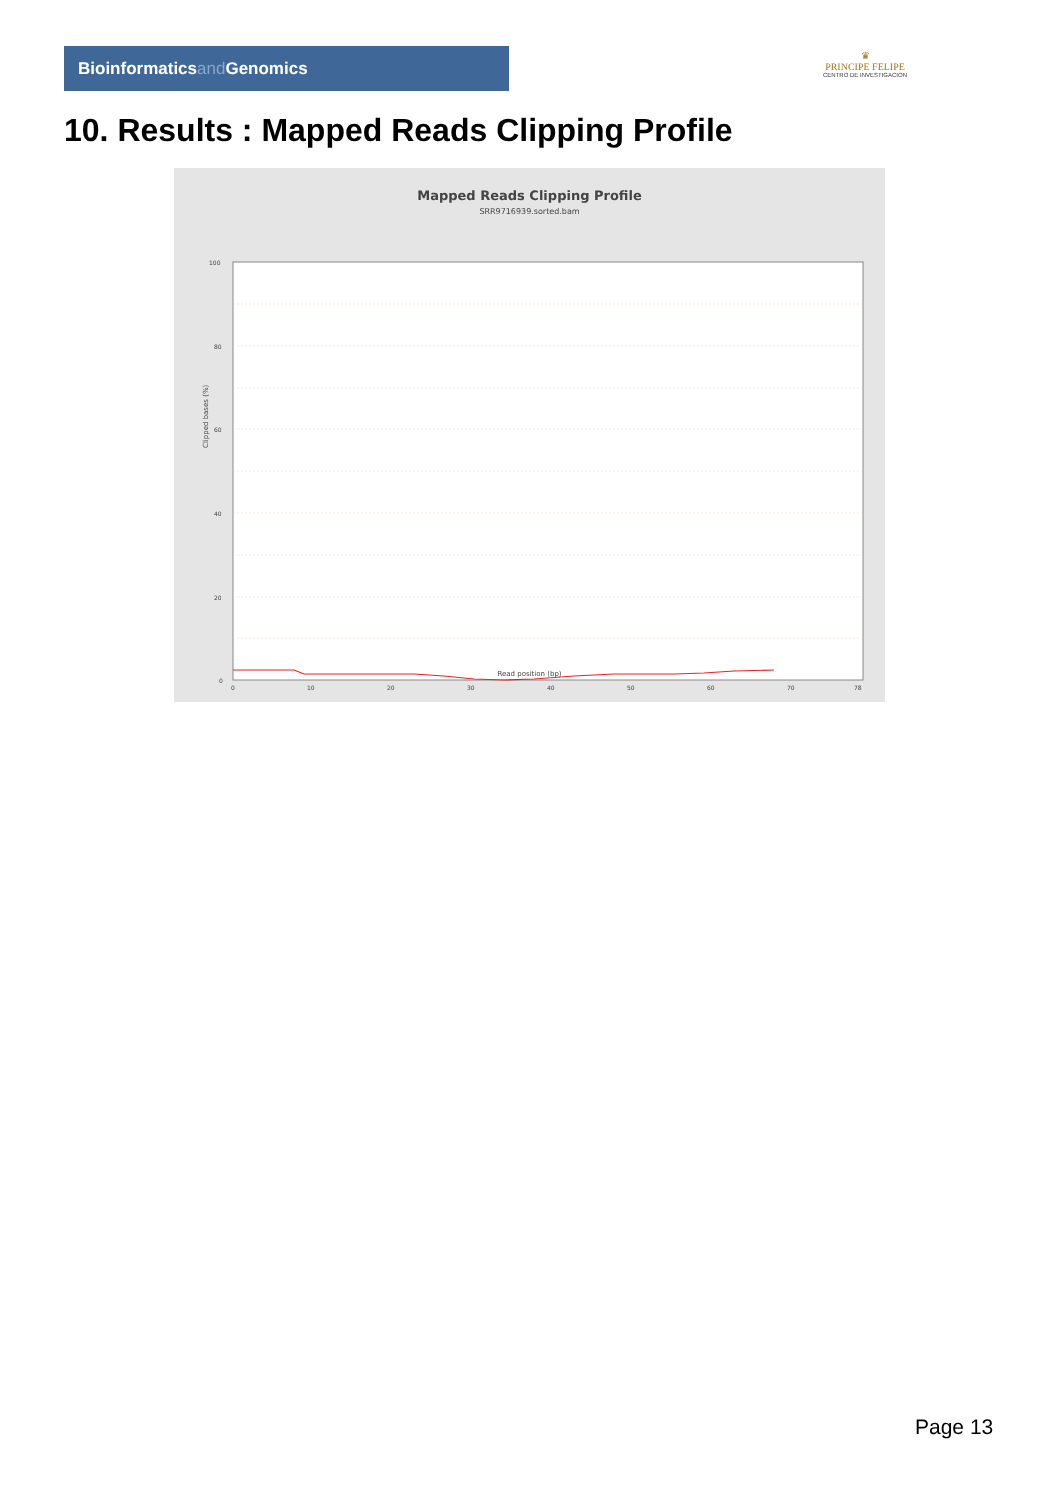Bioinformaticsand Genomics
♛
PRINCIPE FELIPE
CENTRO DE INVESTIGACION
10. Results : Mapped Reads Clipping Profile
Mapped Reads Clipping Profile
SRR9716939.sorted.bam
100
80
60
40
20
0
0
10
20
30
40
50
60
70
78
Clipped bases (%)
Read position (bp)
Page 13